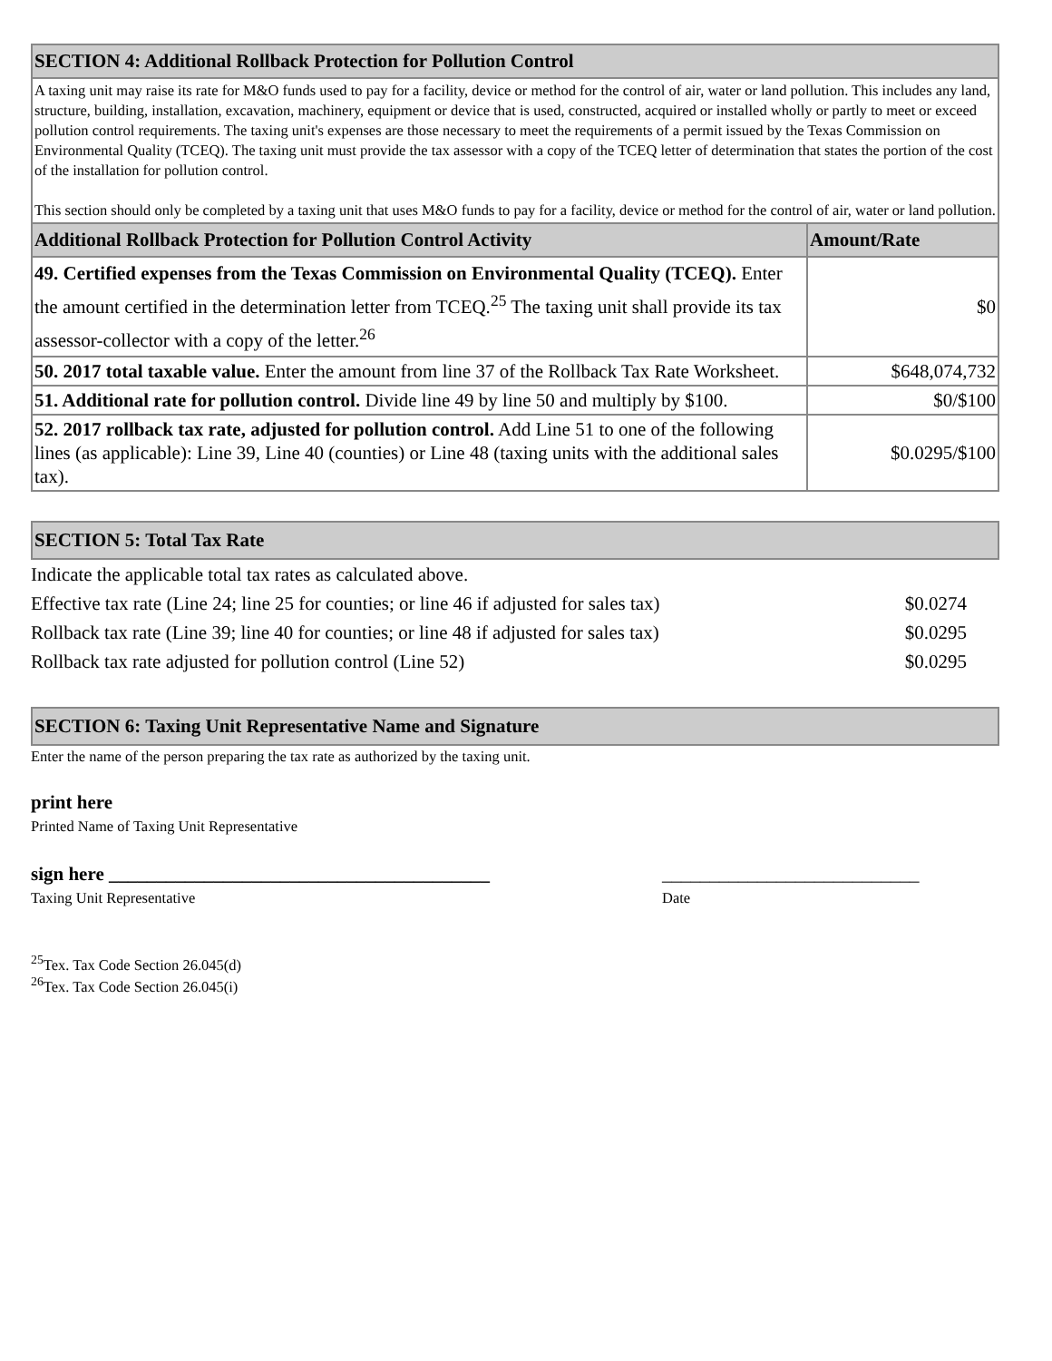| SECTION 4: Additional Rollback Protection for Pollution Control | |
| --- | --- |
| A taxing unit may raise its rate for M&O funds used to pay for a facility, device or method for the control of air, water or land pollution. This includes any land, structure, building, installation, excavation, machinery, equipment or device that is used, constructed, acquired or installed wholly or partly to meet or exceed pollution control requirements. The taxing unit's expenses are those necessary to meet the requirements of a permit issued by the Texas Commission on Environmental Quality (TCEQ). The taxing unit must provide the tax assessor with a copy of the TCEQ letter of determination that states the portion of the cost of the installation for pollution control. This section should only be completed by a taxing unit that uses M&O funds to pay for a facility, device or method for the control of air, water or land pollution. | |
| Additional Rollback Protection for Pollution Control Activity | Amount/Rate |
| 49. Certified expenses from the Texas Commission on Environmental Quality (TCEQ). Enter the amount certified in the determination letter from TCEQ.<sup>25</sup> The taxing unit shall provide its tax assessor-collector with a copy of the letter.<sup>26</sup> | $0 |
| 50. 2017 total taxable value. Enter the amount from line 37 of the Rollback Tax Rate Worksheet. | $648,074,732 |
| 51. Additional rate for pollution control. Divide line 49 by line 50 and multiply by $100. | $0/$100 |
| 52. 2017 rollback tax rate, adjusted for pollution control. Add Line 51 to one of the following lines (as applicable): Line 39, Line 40 (counties) or Line 48 (taxing units with the additional sales tax). | $0.0295/$100 |
SECTION 5: Total Tax Rate
Indicate the applicable total tax rates as calculated above.
Effective tax rate (Line 24; line 25 for counties; or line 46 if adjusted for sales tax) $0.0274
Rollback tax rate (Line 39; line 40 for counties; or line 48 if adjusted for sales tax) $0.0295
Rollback tax rate adjusted for pollution control (Line 52) $0.0295
SECTION 6: Taxing Unit Representative Name and Signature
Enter the name of the person preparing the tax rate as authorized by the taxing unit.
print here
Printed Name of Taxing Unit Representative
sign here ________________________________________ ___________________________
Taxing Unit Representative Date
<sup>25</sup> Tex. Tax Code Section 26.045(d)
<sup>26</sup> Tex. Tax Code Section 26.045(i)